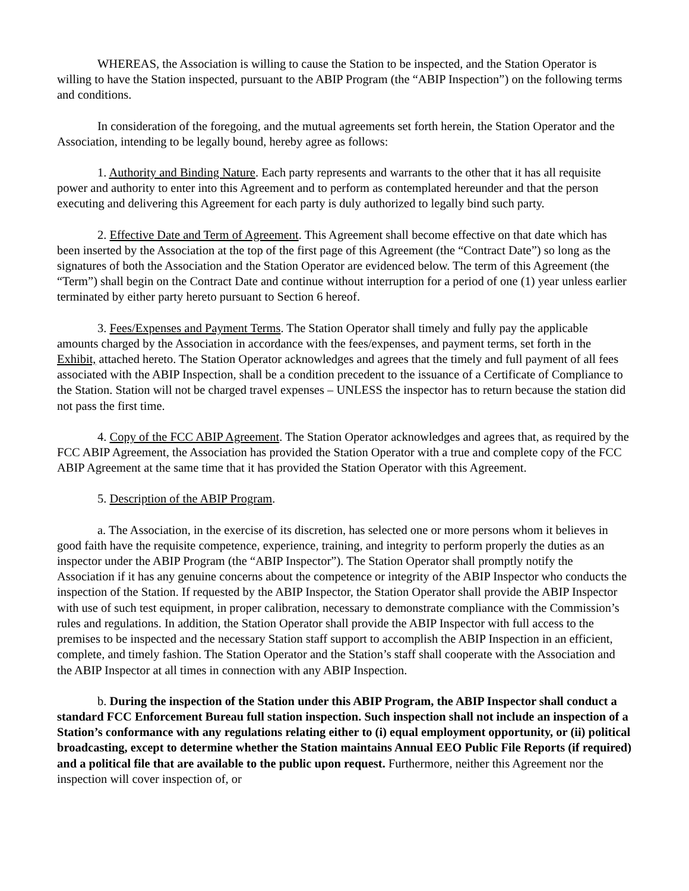WHEREAS, the Association is willing to cause the Station to be inspected, and the Station Operator is willing to have the Station inspected, pursuant to the ABIP Program (the “ABIP Inspection”) on the following terms and conditions.
In consideration of the foregoing, and the mutual agreements set forth herein, the Station Operator and the Association, intending to be legally bound, hereby agree as follows:
1. Authority and Binding Nature. Each party represents and warrants to the other that it has all requisite power and authority to enter into this Agreement and to perform as contemplated hereunder and that the person executing and delivering this Agreement for each party is duly authorized to legally bind such party.
2. Effective Date and Term of Agreement. This Agreement shall become effective on that date which has been inserted by the Association at the top of the first page of this Agreement (the “Contract Date”) so long as the signatures of both the Association and the Station Operator are evidenced below. The term of this Agreement (the “Term”) shall begin on the Contract Date and continue without interruption for a period of one (1) year unless earlier terminated by either party hereto pursuant to Section 6 hereof.
3. Fees/Expenses and Payment Terms. The Station Operator shall timely and fully pay the applicable amounts charged by the Association in accordance with the fees/expenses, and payment terms, set forth in the Exhibit, attached hereto. The Station Operator acknowledges and agrees that the timely and full payment of all fees associated with the ABIP Inspection, shall be a condition precedent to the issuance of a Certificate of Compliance to the Station. Station will not be charged travel expenses – UNLESS the inspector has to return because the station did not pass the first time.
4. Copy of the FCC ABIP Agreement. The Station Operator acknowledges and agrees that, as required by the FCC ABIP Agreement, the Association has provided the Station Operator with a true and complete copy of the FCC ABIP Agreement at the same time that it has provided the Station Operator with this Agreement.
5. Description of the ABIP Program.
a. The Association, in the exercise of its discretion, has selected one or more persons whom it believes in good faith have the requisite competence, experience, training, and integrity to perform properly the duties as an inspector under the ABIP Program (the “ABIP Inspector”). The Station Operator shall promptly notify the Association if it has any genuine concerns about the competence or integrity of the ABIP Inspector who conducts the inspection of the Station. If requested by the ABIP Inspector, the Station Operator shall provide the ABIP Inspector with use of such test equipment, in proper calibration, necessary to demonstrate compliance with the Commission’s rules and regulations. In addition, the Station Operator shall provide the ABIP Inspector with full access to the premises to be inspected and the necessary Station staff support to accomplish the ABIP Inspection in an efficient, complete, and timely fashion. The Station Operator and the Station’s staff shall cooperate with the Association and the ABIP Inspector at all times in connection with any ABIP Inspection.
b. During the inspection of the Station under this ABIP Program, the ABIP Inspector shall conduct a standard FCC Enforcement Bureau full station inspection. Such inspection shall not include an inspection of a Station’s conformance with any regulations relating either to (i) equal employment opportunity, or (ii) political broadcasting, except to determine whether the Station maintains Annual EEO Public File Reports (if required) and a political file that are available to the public upon request. Furthermore, neither this Agreement nor the inspection will cover inspection of, or